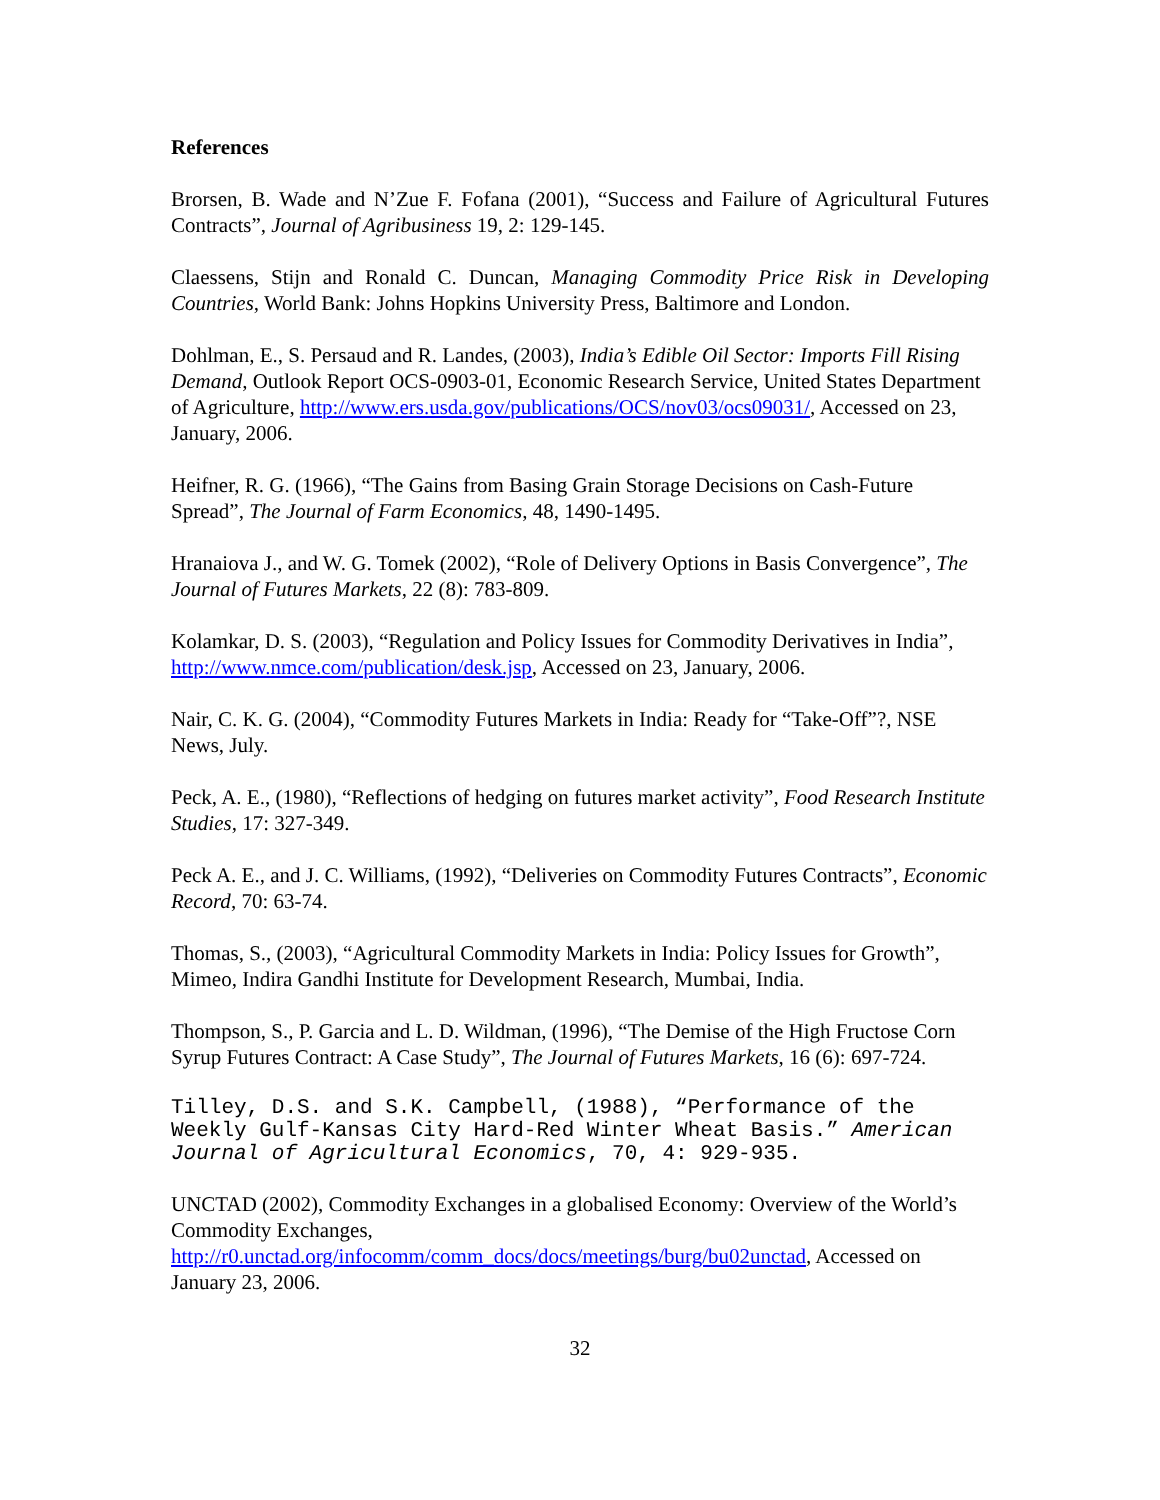References
Brorsen, B. Wade and N’Zue F. Fofana (2001), “Success and Failure of Agricultural Futures Contracts”, Journal of Agribusiness 19, 2: 129-145.
Claessens, Stijn and Ronald C. Duncan, Managing Commodity Price Risk in Developing Countries, World Bank: Johns Hopkins University Press, Baltimore and London.
Dohlman, E., S. Persaud and R. Landes, (2003), India’s Edible Oil Sector: Imports Fill Rising Demand, Outlook Report OCS-0903-01, Economic Research Service, United States Department of Agriculture, http://www.ers.usda.gov/publications/OCS/nov03/ocs09031/, Accessed on 23, January, 2006.
Heifner, R. G. (1966), “The Gains from Basing Grain Storage Decisions on Cash-Future Spread”, The Journal of Farm Economics, 48, 1490-1495.
Hranaiova J., and W. G. Tomek (2002), “Role of Delivery Options in Basis Convergence”, The Journal of Futures Markets, 22 (8): 783-809.
Kolamkar, D. S. (2003), “Regulation and Policy Issues for Commodity Derivatives in India”, http://www.nmce.com/publication/desk.jsp, Accessed on 23, January, 2006.
Nair, C. K. G. (2004), “Commodity Futures Markets in India: Ready for “Take-Off”?, NSE News, July.
Peck, A. E., (1980), “Reflections of hedging on futures market activity”, Food Research Institute Studies, 17: 327-349.
Peck A. E., and J. C. Williams, (1992), “Deliveries on Commodity Futures Contracts”, Economic Record, 70: 63-74.
Thomas, S., (2003), “Agricultural Commodity Markets in India: Policy Issues for Growth”, Mimeo, Indira Gandhi Institute for Development Research, Mumbai, India.
Thompson, S., P. Garcia and L. D. Wildman, (1996), “The Demise of the High Fructose Corn Syrup Futures Contract: A Case Study”, The Journal of Futures Markets, 16 (6): 697-724.
Tilley, D.S. and S.K. Campbell, (1988), “Performance of the Weekly Gulf-Kansas City Hard-Red Winter Wheat Basis.” American Journal of Agricultural Economics, 70, 4: 929-935.
UNCTAD (2002), Commodity Exchanges in a globalised Economy: Overview of the World’s Commodity Exchanges, http://r0.unctad.org/infocomm/comm_docs/docs/meetings/burg/bu02unctad, Accessed on January 23, 2006.
32